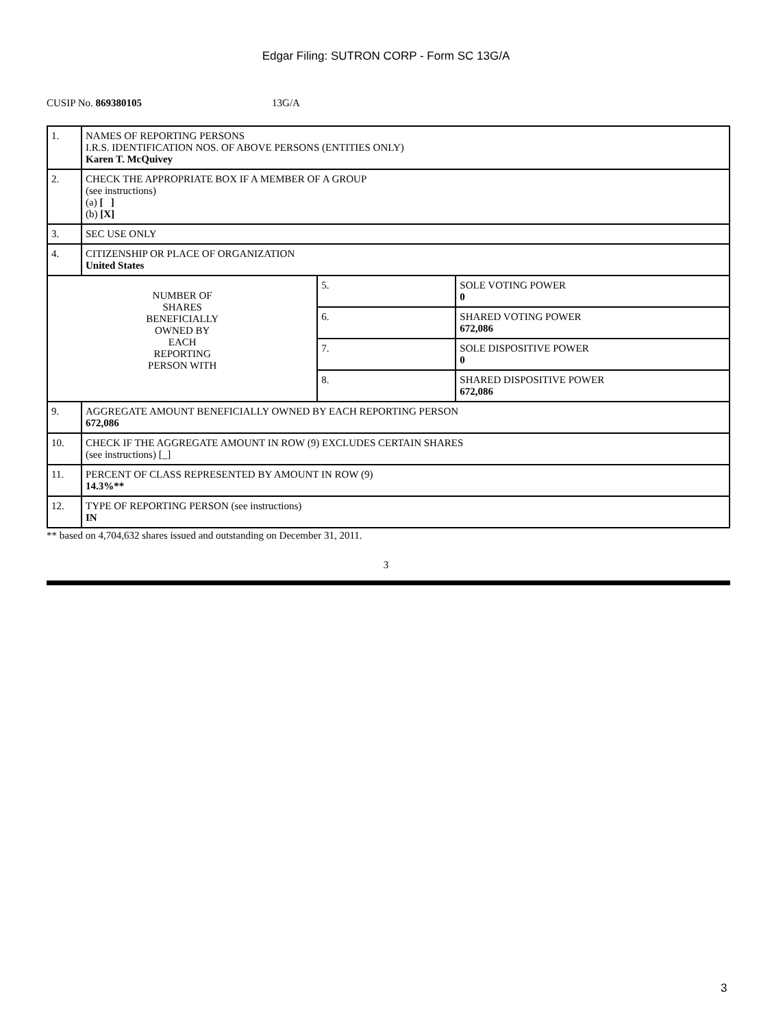Edgar Filing: SUTRON CORP - Form SC 13G/A
CUSIP No. 869380105 13G/A
| 1. | NAMES OF REPORTING PERSONS I.R.S. IDENTIFICATION NOS. OF ABOVE PERSONS (ENTITIES ONLY) Karen T. McQuivey | | |
| 2. | CHECK THE APPROPRIATE BOX IF A MEMBER OF A GROUP (see instructions) (a) [ ] (b) [X] | | |
| 3. | SEC USE ONLY | | |
| 4. | CITIZENSHIP OR PLACE OF ORGANIZATION United States | | |
| NUMBER OF SHARES BENEFICIALLY OWNED BY EACH REPORTING PERSON WITH | | 5. | SOLE VOTING POWER 0 |
| | | 6. | SHARED VOTING POWER 672,086 |
| | | 7. | SOLE DISPOSITIVE POWER 0 |
| | | 8. | SHARED DISPOSITIVE POWER 672,086 |
| 9. | AGGREGATE AMOUNT BENEFICIALLY OWNED BY EACH REPORTING PERSON 672,086 | | |
| 10. | CHECK IF THE AGGREGATE AMOUNT IN ROW (9) EXCLUDES CERTAIN SHARES (see instructions) [_] | | |
| 11. | PERCENT OF CLASS REPRESENTED BY AMOUNT IN ROW (9) 14.3%** | | |
| 12. | TYPE OF REPORTING PERSON (see instructions) IN | | |
** based on 4,704,632 shares issued and outstanding on December 31, 2011.
3
3